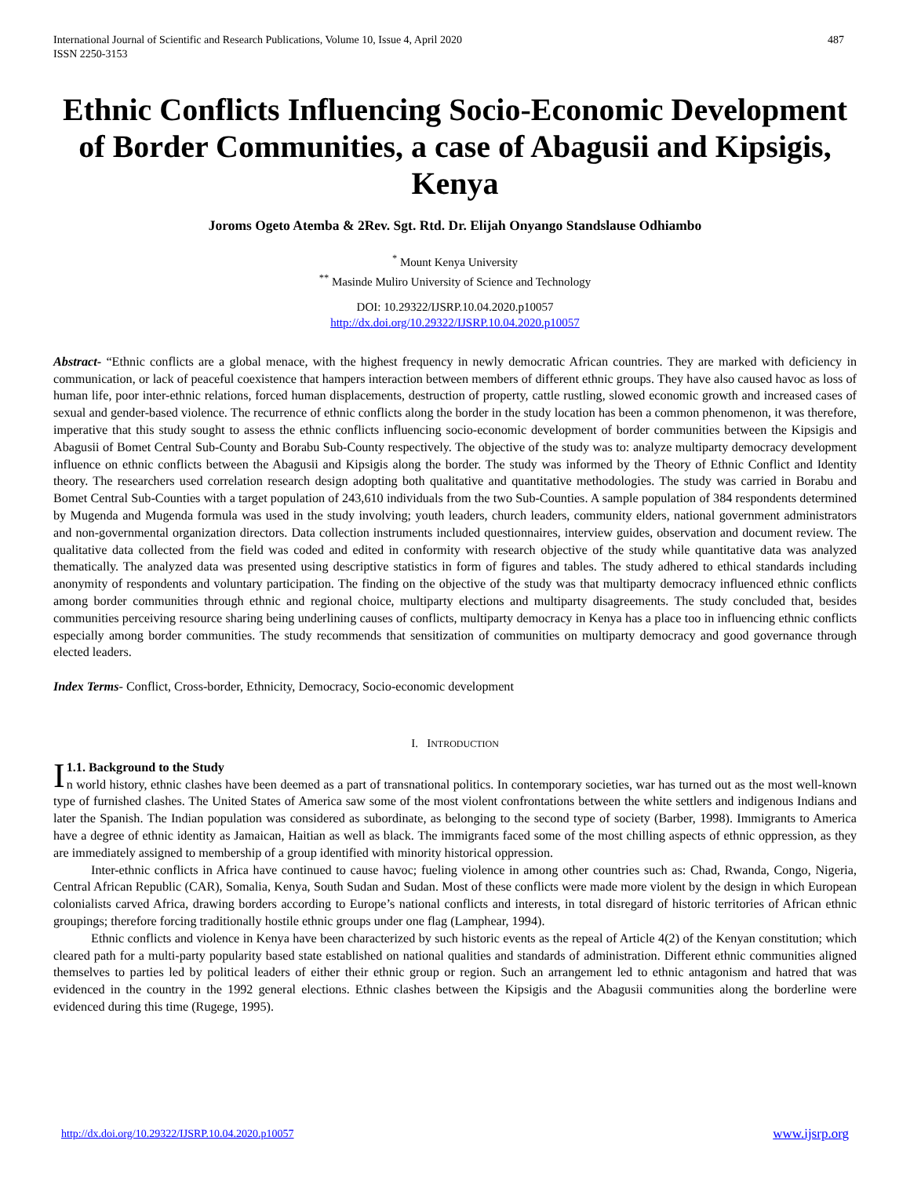International Journal of Scientific and Research Publications, Volume 10, Issue 4, April 2020
ISSN 2250-3153 487
Ethnic Conflicts Influencing Socio-Economic Development of Border Communities, a case of Abagusii and Kipsigis, Kenya
Joroms Ogeto Atemba & 2Rev. Sgt. Rtd. Dr. Elijah Onyango Standslause Odhiambo
<sup>*</sup> Mount Kenya University
<sup>**</sup> Masinde Muliro University of Science and Technology
DOI: 10.29322/IJSRP.10.04.2020.p10057
http://dx.doi.org/10.29322/IJSRP.10.04.2020.p10057
Abstract- “Ethnic conflicts are a global menace, with the highest frequency in newly democratic African countries. They are marked with deficiency in communication, or lack of peaceful coexistence that hampers interaction between members of different ethnic groups. They have also caused havoc as loss of human life, poor inter-ethnic relations, forced human displacements, destruction of property, cattle rustling, slowed economic growth and increased cases of sexual and gender-based violence. The recurrence of ethnic conflicts along the border in the study location has been a common phenomenon, it was therefore, imperative that this study sought to assess the ethnic conflicts influencing socio-economic development of border communities between the Kipsigis and Abagusii of Bomet Central Sub-County and Borabu Sub-County respectively. The objective of the study was to: analyze multiparty democracy development influence on ethnic conflicts between the Abagusii and Kipsigis along the border. The study was informed by the Theory of Ethnic Conflict and Identity theory. The researchers used correlation research design adopting both qualitative and quantitative methodologies. The study was carried in Borabu and Bomet Central Sub-Counties with a target population of 243,610 individuals from the two Sub-Counties. A sample population of 384 respondents determined by Mugenda and Mugenda formula was used in the study involving; youth leaders, church leaders, community elders, national government administrators and non-governmental organization directors. Data collection instruments included questionnaires, interview guides, observation and document review. The qualitative data collected from the field was coded and edited in conformity with research objective of the study while quantitative data was analyzed thematically. The analyzed data was presented using descriptive statistics in form of figures and tables. The study adhered to ethical standards including anonymity of respondents and voluntary participation. The finding on the objective of the study was that multiparty democracy influenced ethnic conflicts among border communities through ethnic and regional choice, multiparty elections and multiparty disagreements. The study concluded that, besides communities perceiving resource sharing being underlining causes of conflicts, multiparty democracy in Kenya has a place too in influencing ethnic conflicts especially among border communities. The study recommends that sensitization of communities on multiparty democracy and good governance through elected leaders.
Index Terms- Conflict, Cross-border, Ethnicity, Democracy, Socio-economic development
I. INTRODUCTION
I 1.1. Background to the Study
n world history, ethnic clashes have been deemed as a part of transnational politics. In contemporary societies, war has turned out as the most well-known type of furnished clashes. The United States of America saw some of the most violent confrontations between the white settlers and indigenous Indians and later the Spanish. The Indian population was considered as subordinate, as belonging to the second type of society (Barber, 1998). Immigrants to America have a degree of ethnic identity as Jamaican, Haitian as well as black. The immigrants faced some of the most chilling aspects of ethnic oppression, as they are immediately assigned to membership of a group identified with minority historical oppression.
Inter-ethnic conflicts in Africa have continued to cause havoc; fueling violence in among other countries such as: Chad, Rwanda, Congo, Nigeria, Central African Republic (CAR), Somalia, Kenya, South Sudan and Sudan. Most of these conflicts were made more violent by the design in which European colonialists carved Africa, drawing borders according to Europe’s national conflicts and interests, in total disregard of historic territories of African ethnic groupings; therefore forcing traditionally hostile ethnic groups under one flag (Lamphear, 1994).
Ethnic conflicts and violence in Kenya have been characterized by such historic events as the repeal of Article 4(2) of the Kenyan constitution; which cleared path for a multi-party popularity based state established on national qualities and standards of administration. Different ethnic communities aligned themselves to parties led by political leaders of either their ethnic group or region. Such an arrangement led to ethnic antagonism and hatred that was evidenced in the country in the 1992 general elections. Ethnic clashes between the Kipsigis and the Abagusii communities along the borderline were evidenced during this time (Rugege, 1995).
http://dx.doi.org/10.29322/IJSRP.10.04.2020.p10057 www.ijsrp.org